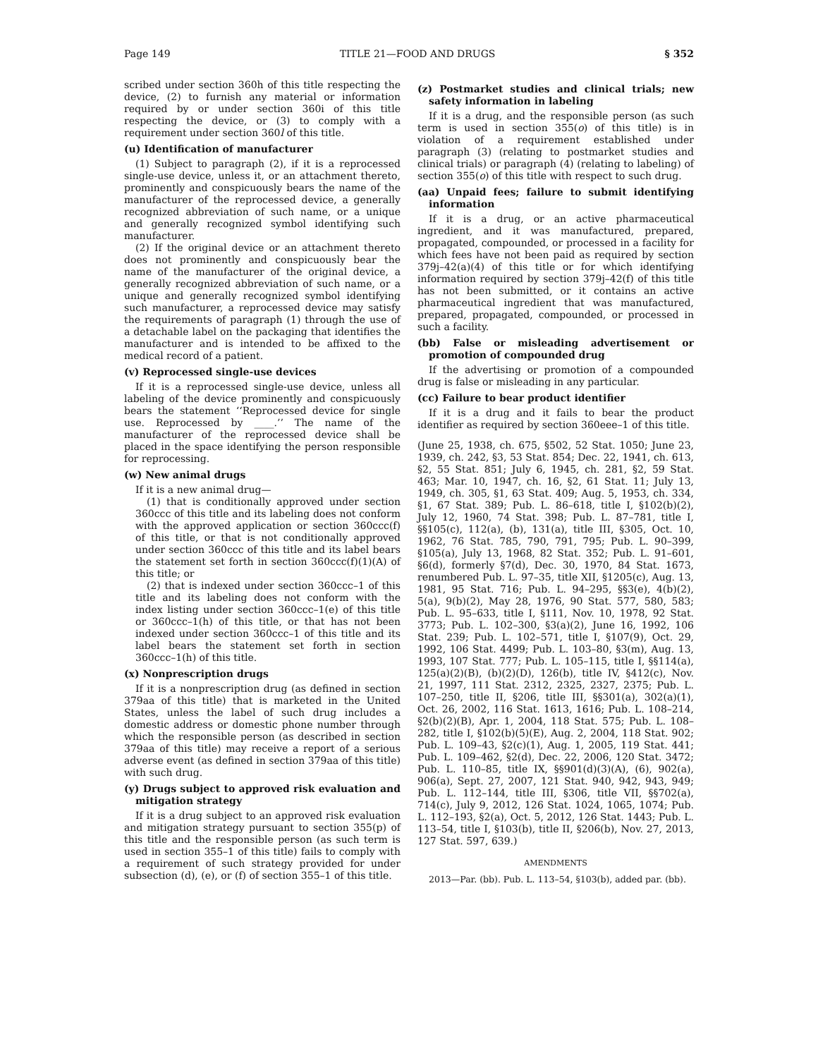Page 149 TITLE 21—FOOD AND DRUGS § 352
scribed under section 360h of this title respecting the device, (2) to furnish any material or information required by or under section 360i of this title respecting the device, or (3) to comply with a requirement under section 360l of this title.
(u) Identification of manufacturer
(1) Subject to paragraph (2), if it is a reprocessed single-use device, unless it, or an attachment thereto, prominently and conspicuously bears the name of the manufacturer of the reprocessed device, a generally recognized abbreviation of such name, or a unique and generally recognized symbol identifying such manufacturer.
(2) If the original device or an attachment thereto does not prominently and conspicuously bear the name of the manufacturer of the original device, a generally recognized abbreviation of such name, or a unique and generally recognized symbol identifying such manufacturer, a reprocessed device may satisfy the requirements of paragraph (1) through the use of a detachable label on the packaging that identifies the manufacturer and is intended to be affixed to the medical record of a patient.
(v) Reprocessed single-use devices
If it is a reprocessed single-use device, unless all labeling of the device prominently and conspicuously bears the statement ‘‘Reprocessed device for single use. Reprocessed by ____.’’ The name of the manufacturer of the reprocessed device shall be placed in the space identifying the person responsible for reprocessing.
(w) New animal drugs
If it is a new animal drug—
(1) that is conditionally approved under section 360ccc of this title and its labeling does not conform with the approved application or section 360ccc(f) of this title, or that is not conditionally approved under section 360ccc of this title and its label bears the statement set forth in section 360ccc(f)(1)(A) of this title; or
(2) that is indexed under section 360ccc–1 of this title and its labeling does not conform with the index listing under section 360ccc–1(e) of this title or 360ccc–1(h) of this title, or that has not been indexed under section 360ccc–1 of this title and its label bears the statement set forth in section 360ccc–1(h) of this title.
(x) Nonprescription drugs
If it is a nonprescription drug (as defined in section 379aa of this title) that is marketed in the United States, unless the label of such drug includes a domestic address or domestic phone number through which the responsible person (as described in section 379aa of this title) may receive a report of a serious adverse event (as defined in section 379aa of this title) with such drug.
(y) Drugs subject to approved risk evaluation and mitigation strategy
If it is a drug subject to an approved risk evaluation and mitigation strategy pursuant to section 355(p) of this title and the responsible person (as such term is used in section 355–1 of this title) fails to comply with a requirement of such strategy provided for under subsection (d), (e), or (f) of section 355–1 of this title.
(z) Postmarket studies and clinical trials; new safety information in labeling
If it is a drug, and the responsible person (as such term is used in section 355(o) of this title) is in violation of a requirement established under paragraph (3) (relating to postmarket studies and clinical trials) or paragraph (4) (relating to labeling) of section 355(o) of this title with respect to such drug.
(aa) Unpaid fees; failure to submit identifying information
If it is a drug, or an active pharmaceutical ingredient, and it was manufactured, prepared, propagated, compounded, or processed in a facility for which fees have not been paid as required by section 379j–42(a)(4) of this title or for which identifying information required by section 379j–42(f) of this title has not been submitted, or it contains an active pharmaceutical ingredient that was manufactured, prepared, propagated, compounded, or processed in such a facility.
(bb) False or misleading advertisement or promotion of compounded drug
If the advertising or promotion of a compounded drug is false or misleading in any particular.
(cc) Failure to bear product identifier
If it is a drug and it fails to bear the product identifier as required by section 360eee–1 of this title.
(June 25, 1938, ch. 675, §502, 52 Stat. 1050; June 23, 1939, ch. 242, §3, 53 Stat. 854; Dec. 22, 1941, ch. 613, §2, 55 Stat. 851; July 6, 1945, ch. 281, §2, 59 Stat. 463; Mar. 10, 1947, ch. 16, §2, 61 Stat. 11; July 13, 1949, ch. 305, §1, 63 Stat. 409; Aug. 5, 1953, ch. 334, §1, 67 Stat. 389; Pub. L. 86–618, title I, §102(b)(2), July 12, 1960, 74 Stat. 398; Pub. L. 87–781, title I, §§105(c), 112(a), (b), 131(a), title III, §305, Oct. 10, 1962, 76 Stat. 785, 790, 791, 795; Pub. L. 90–399, §105(a), July 13, 1968, 82 Stat. 352; Pub. L. 91–601, §6(d), formerly §7(d), Dec. 30, 1970, 84 Stat. 1673, renumbered Pub. L. 97–35, title XII, §1205(c), Aug. 13, 1981, 95 Stat. 716; Pub. L. 94–295, §§3(e), 4(b)(2), 5(a), 9(b)(2), May 28, 1976, 90 Stat. 577, 580, 583; Pub. L. 95–633, title I, §111, Nov. 10, 1978, 92 Stat. 3773; Pub. L. 102–300, §3(a)(2), June 16, 1992, 106 Stat. 239; Pub. L. 102–571, title I, §107(9), Oct. 29, 1992, 106 Stat. 4499; Pub. L. 103–80, §3(m), Aug. 13, 1993, 107 Stat. 777; Pub. L. 105–115, title I, §§114(a), 125(a)(2)(B), (b)(2)(D), 126(b), title IV, §412(c), Nov. 21, 1997, 111 Stat. 2312, 2325, 2327, 2375; Pub. L. 107–250, title II, §206, title III, §§301(a), 302(a)(1), Oct. 26, 2002, 116 Stat. 1613, 1616; Pub. L. 108–214, §2(b)(2)(B), Apr. 1, 2004, 118 Stat. 575; Pub. L. 108–282, title I, §102(b)(5)(E), Aug. 2, 2004, 118 Stat. 902; Pub. L. 109–43, §2(c)(1), Aug. 1, 2005, 119 Stat. 441; Pub. L. 109–462, §2(d), Dec. 22, 2006, 120 Stat. 3472; Pub. L. 110–85, title IX, §§901(d)(3)(A), (6), 902(a), 906(a), Sept. 27, 2007, 121 Stat. 940, 942, 943, 949; Pub. L. 112–144, title III, §306, title VII, §§702(a), 714(c), July 9, 2012, 126 Stat. 1024, 1065, 1074; Pub. L. 112–193, §2(a), Oct. 5, 2012, 126 Stat. 1443; Pub. L. 113–54, title I, §103(b), title II, §206(b), Nov. 27, 2013, 127 Stat. 597, 639.)
AMENDMENTS
2013—Par. (bb). Pub. L. 113–54, §103(b), added par. (bb).